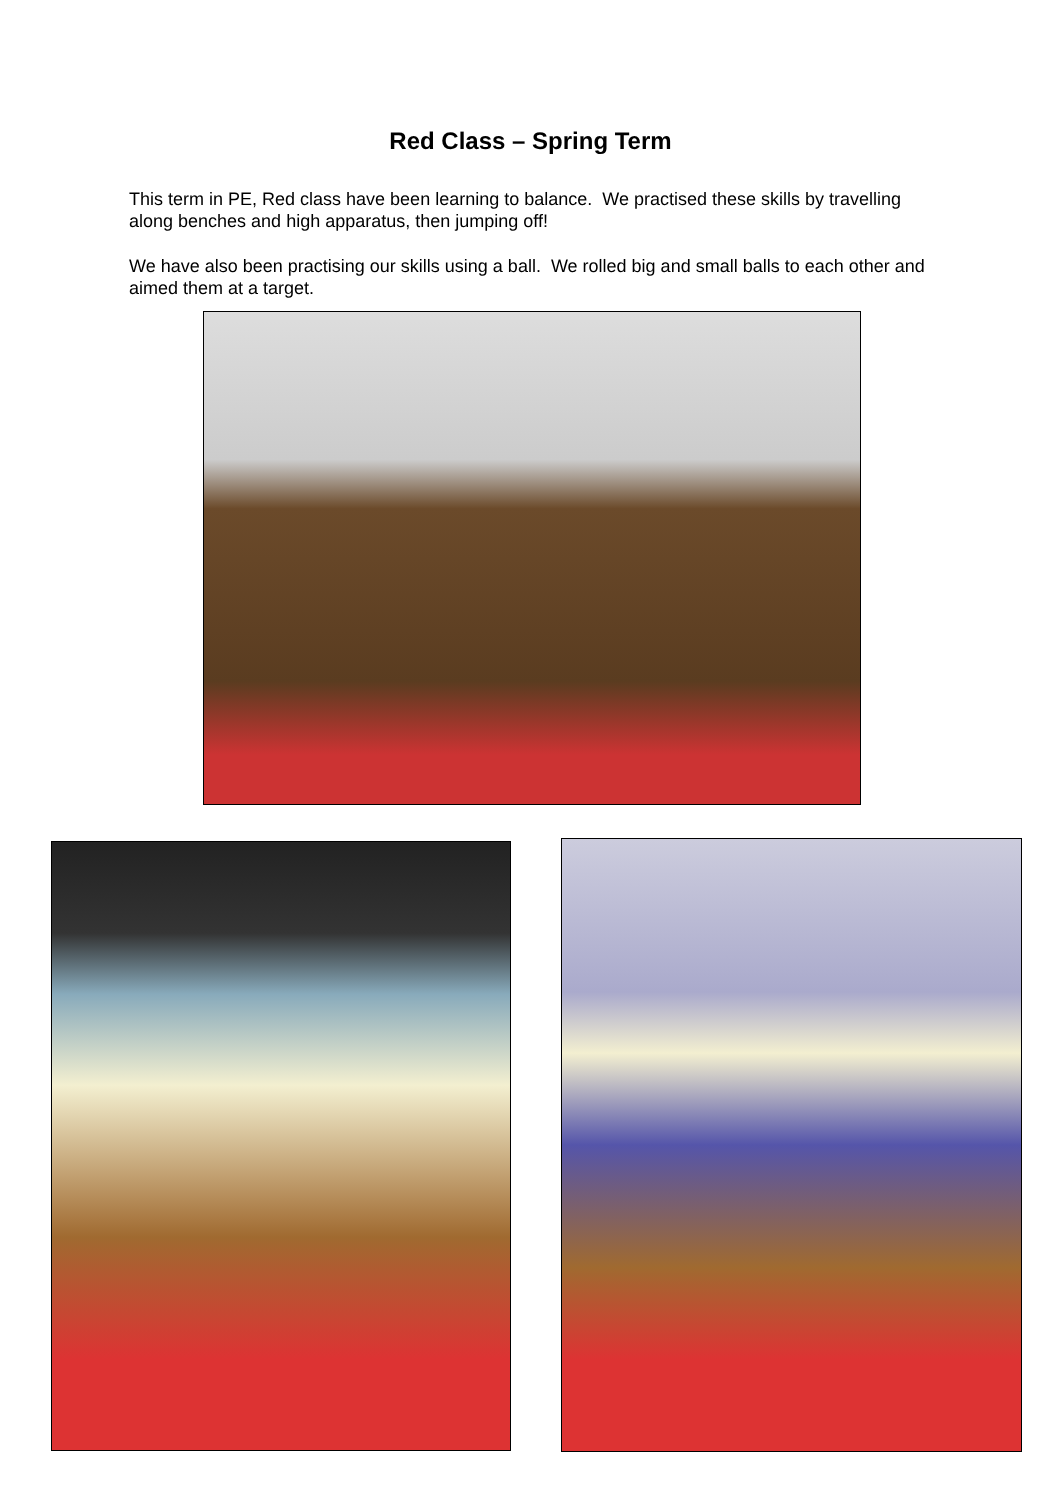Red Class – Spring Term
This term in PE, Red class have been learning to balance. We practised these skills by travelling along benches and high apparatus, then jumping off!
We have also been practising our skills using a ball. We rolled big and small balls to each other and aimed them at a target.